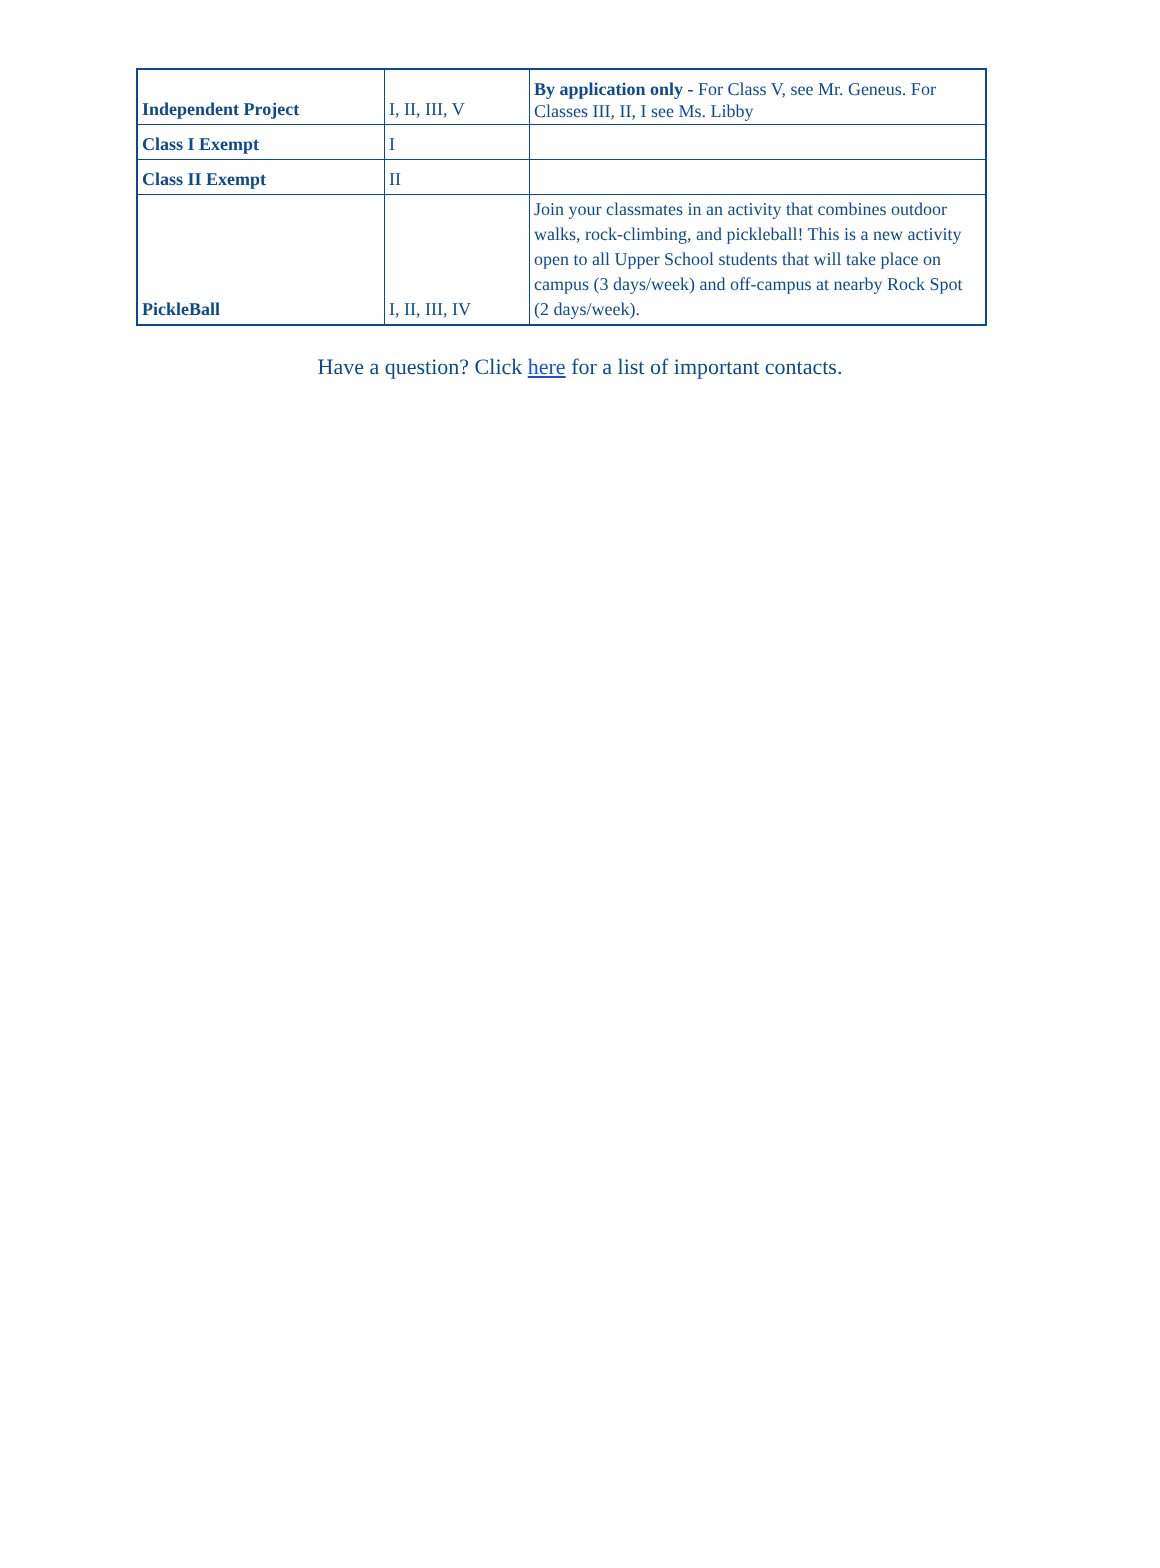| Independent Project | I, II, III, V | By application only - For Class V, see Mr. Geneus. For Classes III, II, I see Ms. Libby |
| Class I Exempt | I | |
| Class II Exempt | II | |
| PickleBall | I, II, III, IV | Join your classmates in an activity that combines outdoor walks, rock-climbing, and pickleball! This is a new activity open to all Upper School students that will take place on campus (3 days/week) and off-campus at nearby Rock Spot (2 days/week). |
Have a question? Click here for a list of important contacts.